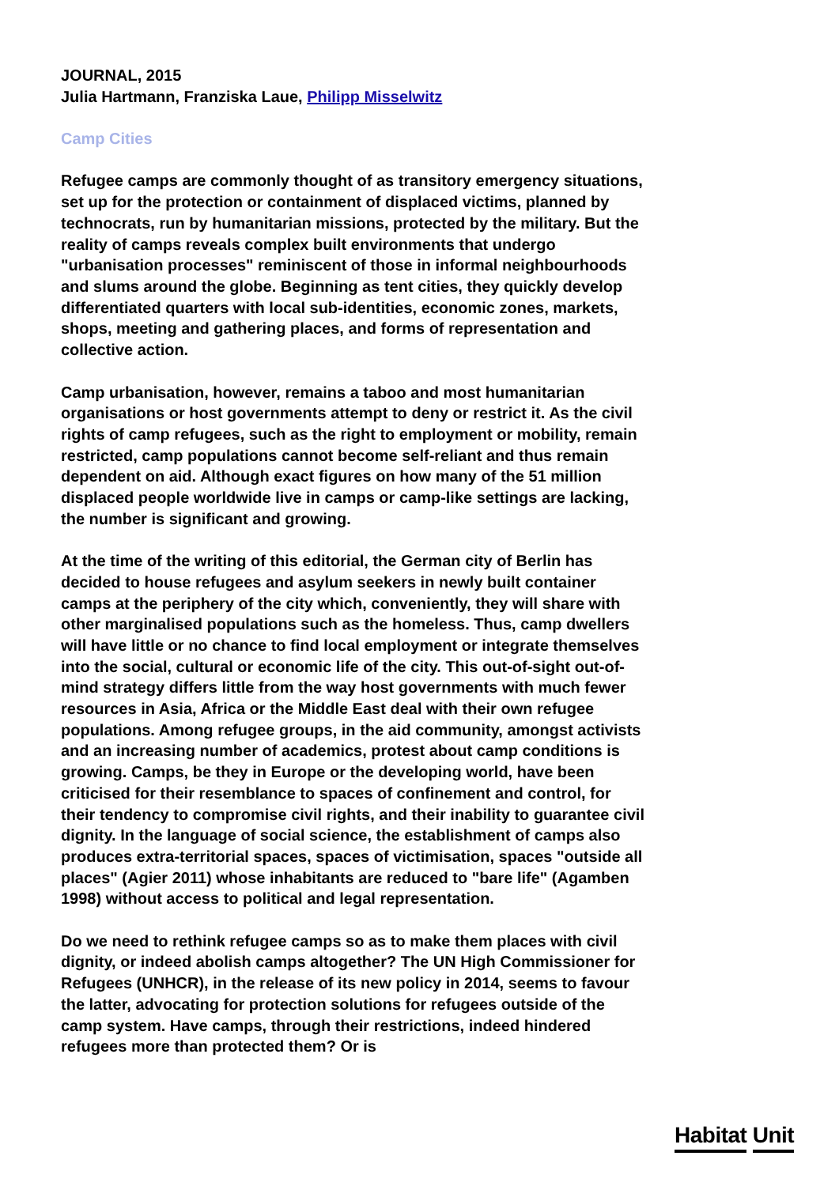JOURNAL, 2015
Julia Hartmann, Franziska Laue, Philipp Misselwitz
Camp Cities
Refugee camps are commonly thought of as transitory emergency situations, set up for the protection or containment of displaced victims, planned by technocrats, run by humanitarian missions, protected by the military. But the reality of camps reveals complex built environments that undergo "urbanisation processes" reminiscent of those in informal neighbourhoods and slums around the globe. Beginning as tent cities, they quickly develop differentiated quarters with local sub-identities, economic zones, markets, shops, meeting and gathering places, and forms of representation and collective action.
Camp urbanisation, however, remains a taboo and most humanitarian organisations or host governments attempt to deny or restrict it. As the civil rights of camp refugees, such as the right to employment or mobility, remain restricted, camp populations cannot become self-reliant and thus remain dependent on aid. Although exact figures on how many of the 51 million displaced people worldwide live in camps or camp-like settings are lacking, the number is significant and growing.
At the time of the writing of this editorial, the German city of Berlin has decided to house refugees and asylum seekers in newly built container camps at the periphery of the city which, conveniently, they will share with other marginalised populations such as the homeless. Thus, camp dwellers will have little or no chance to find local employment or integrate themselves into the social, cultural or economic life of the city. This out-of-sight out-of-mind strategy differs little from the way host governments with much fewer resources in Asia, Africa or the Middle East deal with their own refugee populations. Among refugee groups, in the aid community, amongst activists and an increasing number of academics, protest about camp conditions is growing. Camps, be they in Europe or the developing world, have been criticised for their resemblance to spaces of confinement and control, for their tendency to compromise civil rights, and their inability to guarantee civil dignity. In the language of social science, the establishment of camps also produces extra-territorial spaces, spaces of victimisation, spaces "outside all places" (Agier 2011) whose inhabitants are reduced to "bare life" (Agamben 1998) without access to political and legal representation.
Do we need to rethink refugee camps so as to make them places with civil dignity, or indeed abolish camps altogether? The UN High Commissioner for Refugees (UNHCR), in the release of its new policy in 2014, seems to favour the latter, advocating for protection solutions for refugees outside of the camp system. Have camps, through their restrictions, indeed hindered refugees more than protected them? Or is
Habitat Unit